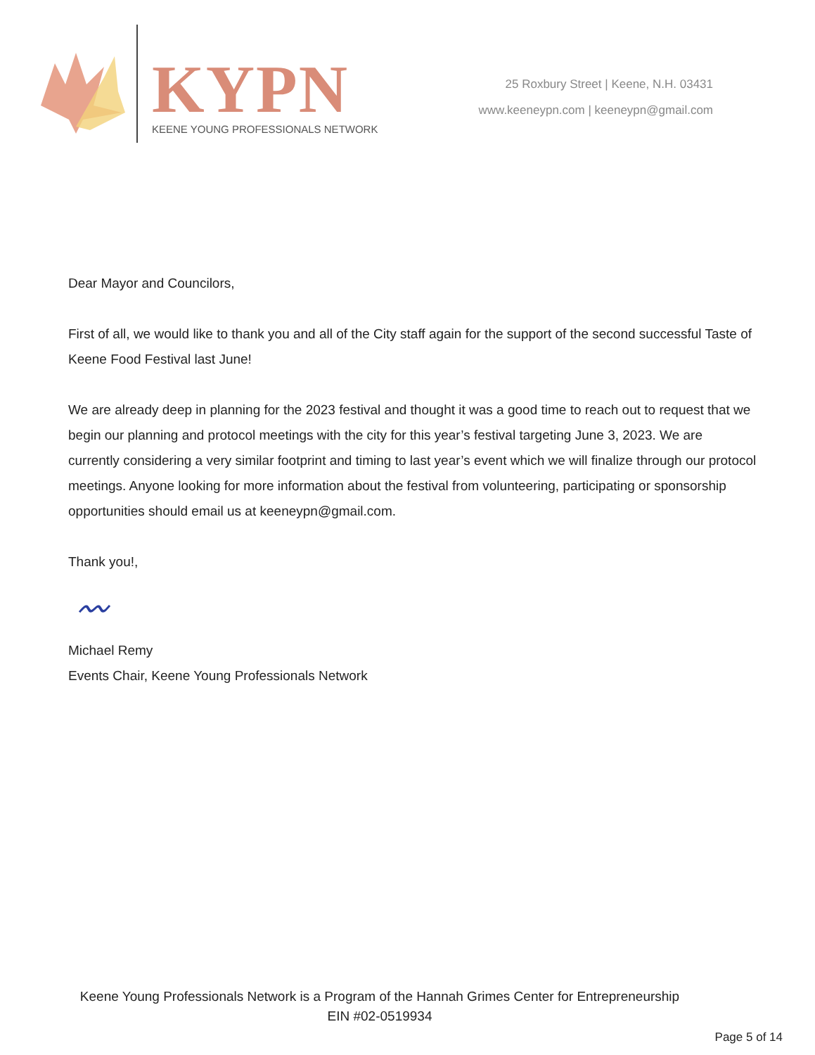KYPN
KEENE YOUNG PROFESSIONALS NETWORK
25 Roxbury Street | Keene, N.H. 03431
www.keeneypn.com | keeneypn@gmail.com
Dear Mayor and Councilors,
First of all, we would like to thank you and all of the City staff again for the support of the second successful Taste of Keene Food Festival last June!
We are already deep in planning for the 2023 festival and thought it was a good time to reach out to request that we begin our planning and protocol meetings with the city for this year’s festival targeting June 3, 2023. We are currently considering a very similar footprint and timing to last year’s event which we will finalize through our protocol meetings. Anyone looking for more information about the festival from volunteering, participating or sponsorship opportunities should email us at keeneypn@gmail.com.
Thank you!,
〰
Michael Remy
Events Chair, Keene Young Professionals Network
Keene Young Professionals Network is a Program of the Hannah Grimes Center for Entrepreneurship
EIN #02-0519934
Page 5 of 14